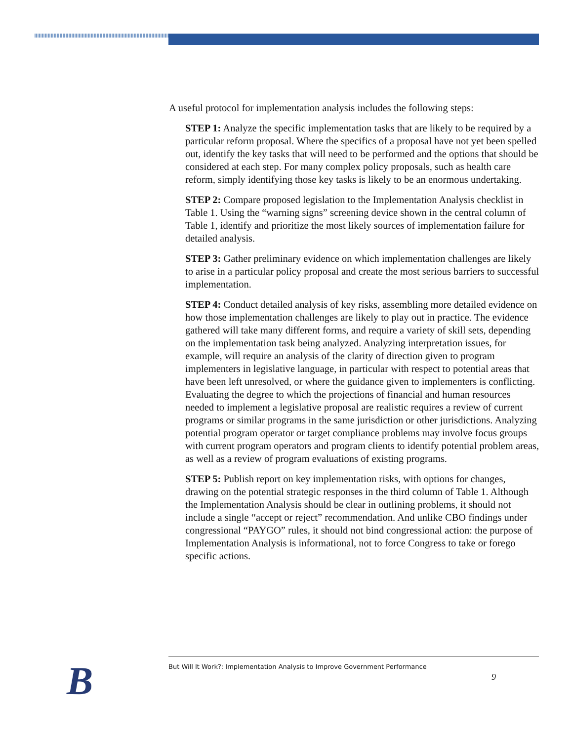A useful protocol for implementation analysis includes the following steps:
STEP 1: Analyze the specific implementation tasks that are likely to be required by a particular reform proposal. Where the specifics of a proposal have not yet been spelled out, identify the key tasks that will need to be performed and the options that should be considered at each step. For many complex policy proposals, such as health care reform, simply identifying those key tasks is likely to be an enormous undertaking.
STEP 2: Compare proposed legislation to the Implementation Analysis checklist in Table 1. Using the “warning signs” screening device shown in the central column of Table 1, identify and prioritize the most likely sources of implementation failure for detailed analysis.
STEP 3: Gather preliminary evidence on which implementation challenges are likely to arise in a particular policy proposal and create the most serious barriers to successful implementation.
STEP 4: Conduct detailed analysis of key risks, assembling more detailed evidence on how those implementation challenges are likely to play out in practice. The evidence gathered will take many different forms, and require a variety of skill sets, depending on the implementation task being analyzed. Analyzing interpretation issues, for example, will require an analysis of the clarity of direction given to program implementers in legislative language, in particular with respect to potential areas that have been left unresolved, or where the guidance given to implementers is conflicting. Evaluating the degree to which the projections of financial and human resources needed to implement a legislative proposal are realistic requires a review of current programs or similar programs in the same jurisdiction or other jurisdictions. Analyzing potential program operator or target compliance problems may involve focus groups with current program operators and program clients to identify potential problem areas, as well as a review of program evaluations of existing programs.
STEP 5: Publish report on key implementation risks, with options for changes, drawing on the potential strategic responses in the third column of Table 1. Although the Implementation Analysis should be clear in outlining problems, it should not include a single “accept or reject” recommendation. And unlike CBO findings under congressional “PAYGO” rules, it should not bind congressional action: the purpose of Implementation Analysis is informational, not to force Congress to take or forego specific actions.
B
But Will It Work?: Implementation Analysis to Improve Government Performance
9